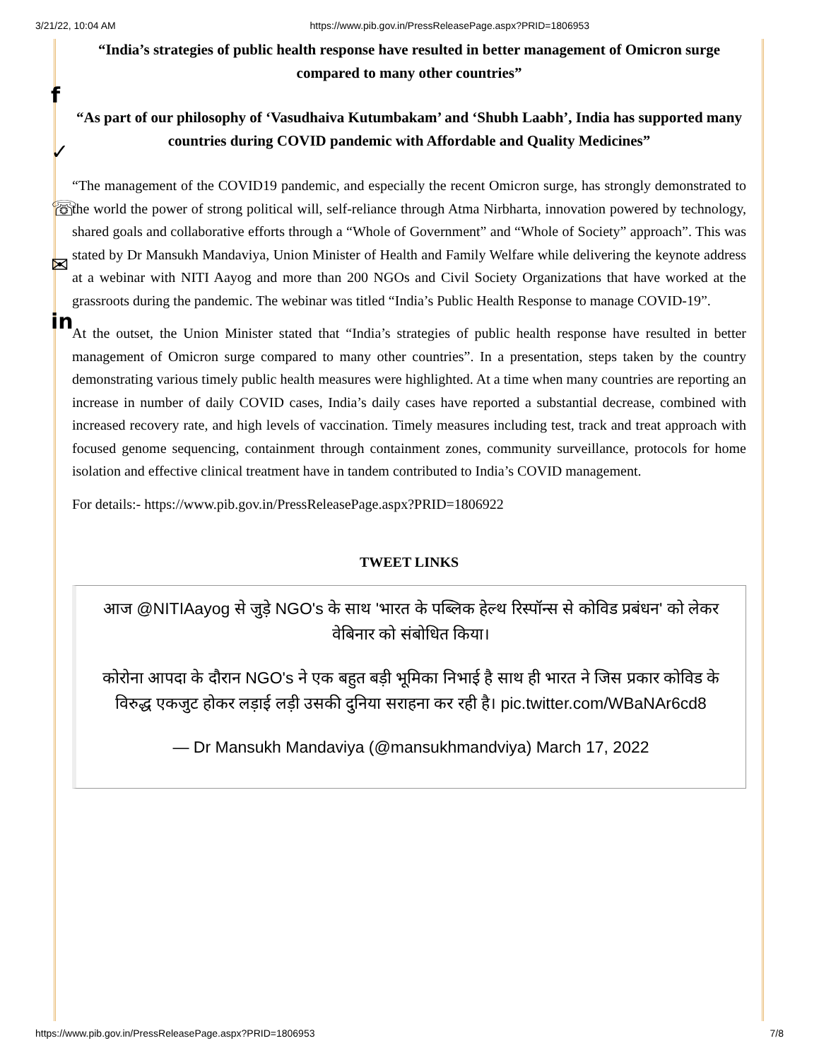3/21/22, 10:04 AM https://www.pib.gov.in/PressReleasePage.aspx?PRID=1806953
f
✓
☏
✉
in
“India’s strategies of public health response have resulted in better management of Omicron surge compared to many other countries”
“As part of our philosophy of ‘Vasudhaiva Kutumbakam’ and ‘Shubh Laabh’, India has supported many countries during COVID pandemic with Affordable and Quality Medicines”
“The management of the COVID19 pandemic, and especially the recent Omicron surge, has strongly demonstrated to the world the power of strong political will, self-reliance through Atma Nirbharta, innovation powered by technology, shared goals and collaborative efforts through a “Whole of Government” and “Whole of Society” approach”. This was stated by Dr Mansukh Mandaviya, Union Minister of Health and Family Welfare while delivering the keynote address at a webinar with NITI Aayog and more than 200 NGOs and Civil Society Organizations that have worked at the grassroots during the pandemic. The webinar was titled “India’s Public Health Response to manage COVID-19”.
At the outset, the Union Minister stated that “India’s strategies of public health response have resulted in better management of Omicron surge compared to many other countries”. In a presentation, steps taken by the country demonstrating various timely public health measures were highlighted. At a time when many countries are reporting an increase in number of daily COVID cases, India’s daily cases have reported a substantial decrease, combined with increased recovery rate, and high levels of vaccination. Timely measures including test, track and treat approach with focused genome sequencing, containment through containment zones, community surveillance, protocols for home isolation and effective clinical treatment have in tandem contributed to India’s COVID management.
For details:- https://www.pib.gov.in/PressReleasePage.aspx?PRID=1806922
TWEET LINKS
आज @NITIAayog से जुड़े NGO's के साथ 'भारत के पब्लिक हेल्थ रिस्पॉन्स से कोविड प्रबंधन' को लेकर वेबिनार को संबोधित किया।
कोरोना आपदा के दौरान NGO's ने एक बहुत बड़ी भूमिका निभाई है साथ ही भारत ने जिस प्रकार कोविड के विरुद्ध एकजुट होकर लड़ाई लड़ी उसकी दुनिया सराहना कर रही है। pic.twitter.com/WBaNAr6cd8
— Dr Mansukh Mandaviya (@mansukhmandviya) March 17, 2022
https://www.pib.gov.in/PressReleasePage.aspx?PRID=1806953 7/8